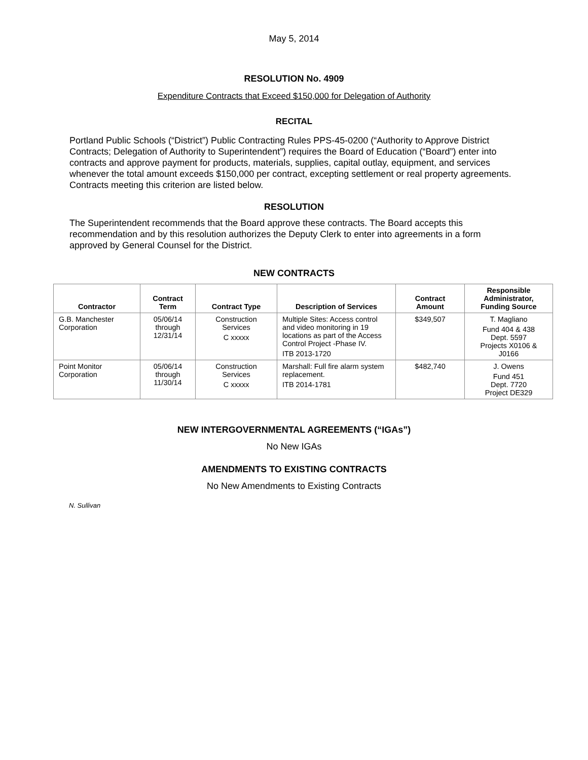May 5, 2014
RESOLUTION No. 4909
Expenditure Contracts that Exceed $150,000 for Delegation of Authority
RECITAL
Portland Public Schools (“District”) Public Contracting Rules PPS-45-0200 (“Authority to Approve District Contracts; Delegation of Authority to Superintendent”) requires the Board of Education (“Board”) enter into contracts and approve payment for products, materials, supplies, capital outlay, equipment, and services whenever the total amount exceeds $150,000 per contract, excepting settlement or real property agreements. Contracts meeting this criterion are listed below.
RESOLUTION
The Superintendent recommends that the Board approve these contracts. The Board accepts this recommendation and by this resolution authorizes the Deputy Clerk to enter into agreements in a form approved by General Counsel for the District.
NEW CONTRACTS
| Contractor | Contract Term | Contract Type | Description of Services | Contract Amount | Responsible Administrator, Funding Source |
| --- | --- | --- | --- | --- | --- |
| G.B. Manchester Corporation | 05/06/14 through 12/31/14 | Construction Services C xxxxx | Multiple Sites: Access control and video monitoring in 19 locations as part of the Access Control Project -Phase IV. ITB 2013-1720 | $349,507 | T. Magliano Fund 404 & 438 Dept. 5597 Projects X0106 & J0166 |
| Point Monitor Corporation | 05/06/14 through 11/30/14 | Construction Services C xxxxx | Marshall: Full fire alarm system replacement. ITB 2014-1781 | $482,740 | J. Owens Fund 451 Dept. 7720 Project DE329 |
NEW INTERGOVERNMENTAL AGREEMENTS (“IGAs”)
No New IGAs
AMENDMENTS TO EXISTING CONTRACTS
No New Amendments to Existing Contracts
N. Sullivan